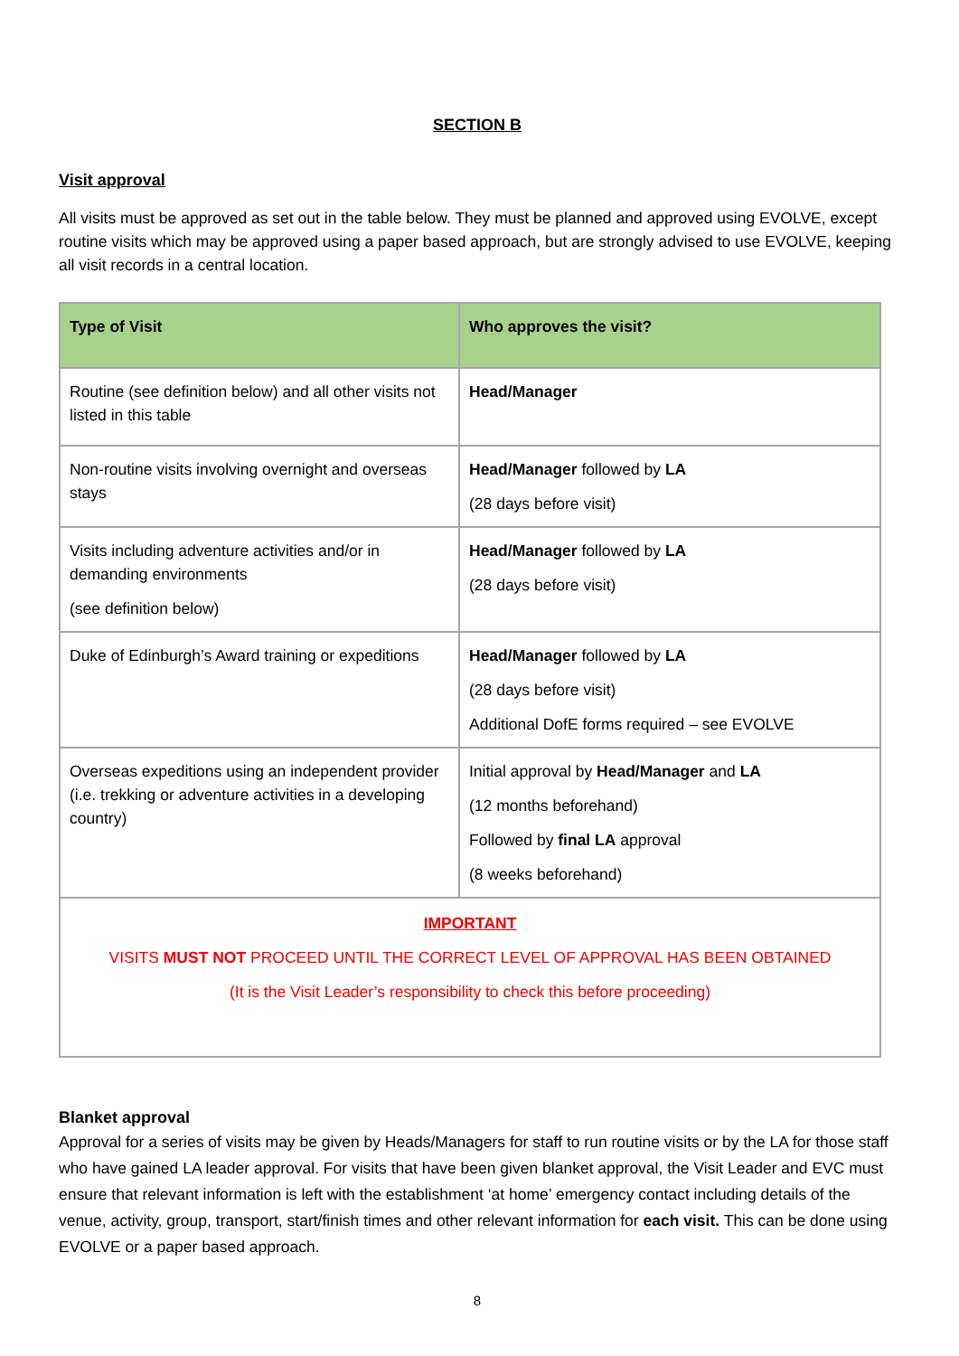SECTION B
Visit approval
All visits must be approved as set out in the table below. They must be planned and approved using EVOLVE, except routine visits which may be approved using a paper based approach, but are strongly advised to use EVOLVE, keeping all visit records in a central location.
| Type of Visit | Who approves the visit? |
| --- | --- |
| Routine (see definition below) and all other visits not listed in this table | Head/Manager |
| Non-routine visits involving overnight and overseas stays | Head/Manager followed by LA (28 days before visit) |
| Visits including adventure activities and/or in demanding environments (see definition below) | Head/Manager followed by LA (28 days before visit) |
| Duke of Edinburgh’s Award training or expeditions | Head/Manager followed by LA (28 days before visit) Additional DofE forms required – see EVOLVE |
| Overseas expeditions using an independent provider (i.e. trekking or adventure activities in a developing country) | Initial approval by Head/Manager and LA (12 months beforehand) Followed by final LA approval (8 weeks beforehand) |
| IMPORTANT VISITS MUST NOT PROCEED UNTIL THE CORRECT LEVEL OF APPROVAL HAS BEEN OBTAINED (It is the Visit Leader’s responsibility to check this before proceeding) | |
Blanket approval
Approval for a series of visits may be given by Heads/Managers for staff to run routine visits or by the LA for those staff who have gained LA leader approval. For visits that have been given blanket approval, the Visit Leader and EVC must ensure that relevant information is left with the establishment ‘at home’ emergency contact including details of the venue, activity, group, transport, start/finish times and other relevant information for each visit. This can be done using EVOLVE or a paper based approach.
8